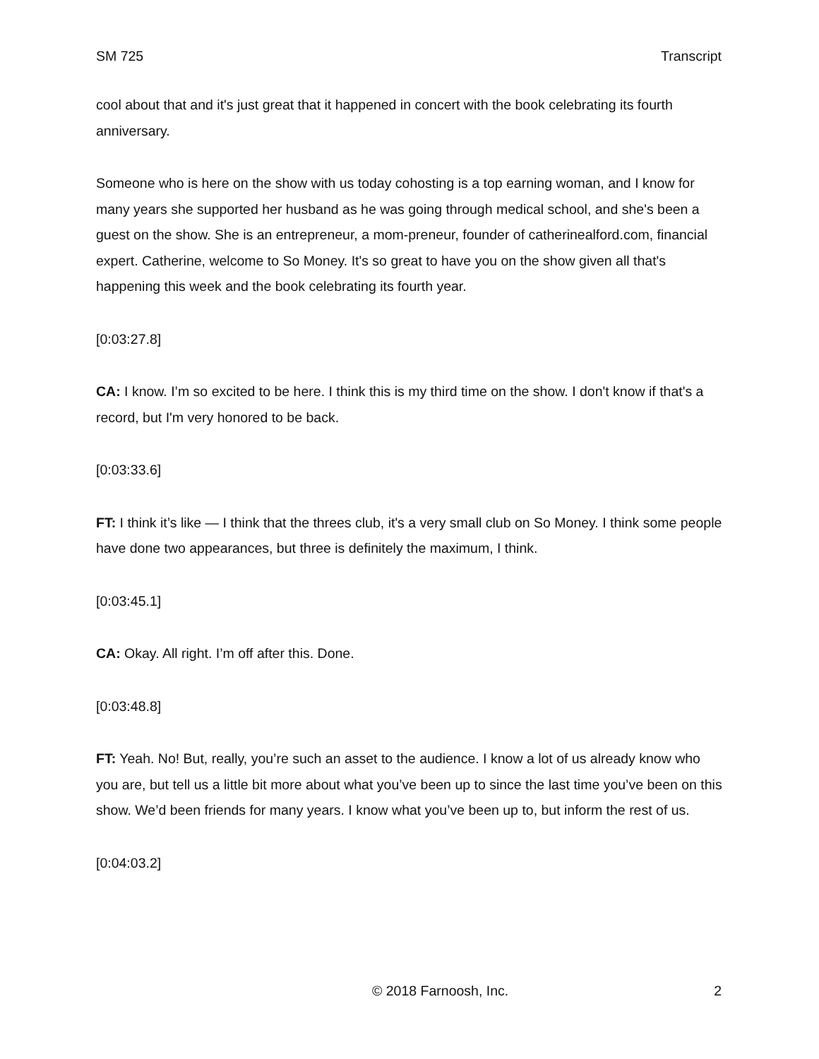SM 725 Transcript
cool about that and it's just great that it happened in concert with the book celebrating its fourth anniversary.
Someone who is here on the show with us today cohosting is a top earning woman, and I know for many years she supported her husband as he was going through medical school, and she's been a guest on the show. She is an entrepreneur, a mom-preneur, founder of catherinealford.com, financial expert. Catherine, welcome to So Money. It's so great to have you on the show given all that's happening this week and the book celebrating its fourth year.
[0:03:27.8]
CA: I know. I’m so excited to be here. I think this is my third time on the show. I don't know if that's a record, but I'm very honored to be back.
[0:03:33.6]
FT: I think it’s like — I think that the threes club, it's a very small club on So Money. I think some people have done two appearances, but three is definitely the maximum, I think.
[0:03:45.1]
CA: Okay. All right. I’m off after this. Done.
[0:03:48.8]
FT: Yeah. No! But, really, you’re such an asset to the audience. I know a lot of us already know who you are, but tell us a little bit more about what you’ve been up to since the last time you’ve been on this show. We’d been friends for many years. I know what you’ve been up to, but inform the rest of us.
[0:04:03.2]
© 2018 Farnoosh, Inc. 2